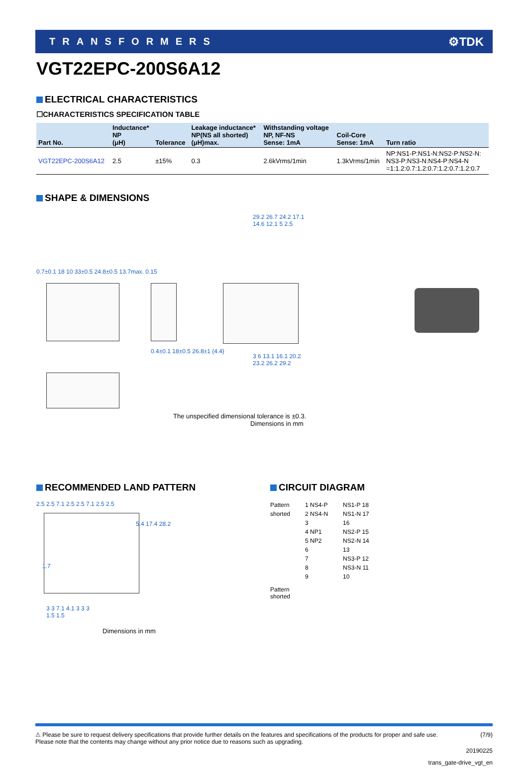TRANSFORMERS ⚙TDK
VGT22EPC-200S6A12
ELECTRICAL CHARACTERISTICS
☐CHARACTERISTICS SPECIFICATION TABLE
| Part No. | Inductance* NP (μH) | Tolerance | Leakage inductance* NP(NS all shorted) (μH)max. | Withstanding voltage NP, NF-NS Sense: 1mA | Coil-Core Sense: 1mA | Turn ratio |
| --- | --- | --- | --- | --- | --- | --- |
| VGT22EPC-200S6A12 | 2.5 | ±15% | 0.3 | 2.6kVrms/1min | 1.3kVrms/1min | NP:NS1-P:NS1-N:NS2-P:NS2-N: NS3-P:NS3-N:NS4-P:NS4-N =1:1.2:0.7:1.2:0.7:1.2:0.7:1.2:0.7 |
SHAPE & DIMENSIONS
0.7±0.1 18 10 33±0.5 24.8±0.5 13.7max. 0.15
0.4±0.1 18±0.5 26.8±1 (4.4)
29.2 26.7 24.2 17.1 14.6 12.1 5 2.5
3 6 13.1 16.1 20.2 23.2 26.2 29.2
The unspecified dimensional tolerance is ±0.3.
Dimensions in mm
RECOMMENDED LAND PATTERN
2.5 2.5 7.1 2.5 2.5 7.1 2.5 2.5
5.4 17.4 28.2
1.7
3 3 7.1 4.1 3 3 3
1.5 1.5
Dimensions in mm
CIRCUIT DIAGRAM
Pattern
shorted
1 NS4-P
2 NS4-N
3
4 NP1
5 NP2
6
7
8
9
NS1-P 18
NS1-N 17
16
NS2-P 15
NS2-N 14
13
NS3-P 12
NS3-N 11
10
Pattern
shorted
⚠ Please be sure to request delivery specifications that provide further details on the features and specifications of the products for proper and safe use.
Please note that the contents may change without any prior notice due to reasons such as upgrading. (7/9)
20190225
trans_gate-drive_vgt_en